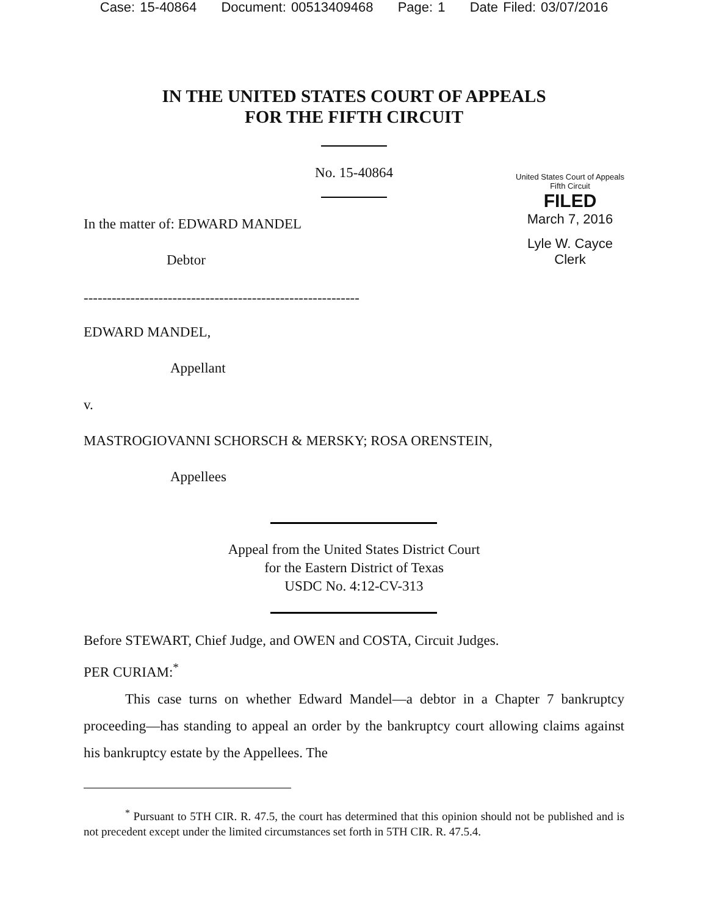Case: 15-40864 Document: 00513409468 Page: 1 Date Filed: 03/07/2016
IN THE UNITED STATES COURT OF APPEALS
FOR THE FIFTH CIRCUIT
No. 15-40864
United States Court of Appeals
Fifth Circuit
FILED
March 7, 2016
Lyle W. Cayce
Clerk
In the matter of: EDWARD MANDEL
Debtor
-----------------------------------------------------------
EDWARD MANDEL,
Appellant
v.
MASTROGIOVANNI SCHORSCH & MERSKY; ROSA ORENSTEIN,
Appellees
Appeal from the United States District Court
for the Eastern District of Texas
USDC No. 4:12-CV-313
Before STEWART, Chief Judge, and OWEN and COSTA, Circuit Judges.
PER CURIAM:<sup>*</sup>
This case turns on whether Edward Mandel—a debtor in a Chapter 7 bankruptcy proceeding—has standing to appeal an order by the bankruptcy court allowing claims against his bankruptcy estate by the Appellees. The
<sup>*</sup> Pursuant to 5TH CIR. R. 47.5, the court has determined that this opinion should not be published and is not precedent except under the limited circumstances set forth in 5TH CIR. R. 47.5.4.